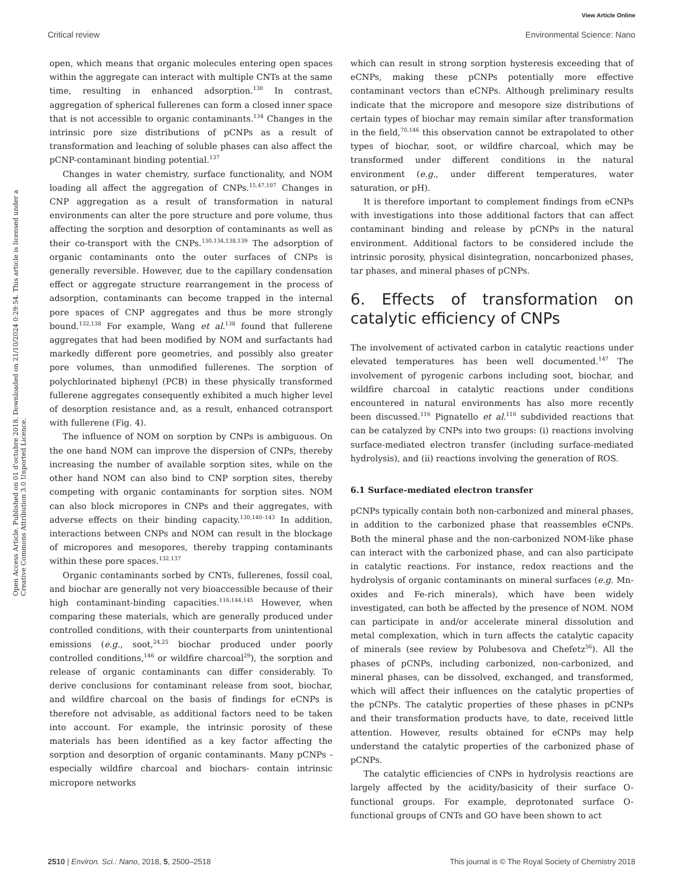View Article Online
Critical review Environmental Science: Nano
Open Access Article. Published on 01 d'octubre 2018. Downloaded on 21/10/2024 0:29:54. This article is licensed under a Creative Commons Attribution 3.0 Unported Licence.
open, which means that organic molecules entering open spaces within the aggregate can interact with multiple CNTs at the same time, resulting in enhanced adsorption.<sup>130</sup> In contrast, aggregation of spherical fullerenes can form a closed inner space that is not accessible to organic contaminants.<sup>134</sup> Changes in the intrinsic pore size distributions of pCNPs as a result of transformation and leaching of soluble phases can also affect the pCNP-contaminant binding potential.<sup>137</sup>
Changes in water chemistry, surface functionality, and NOM loading all affect the aggregation of CNPs.<sup>15,47,107</sup> Changes in CNP aggregation as a result of transformation in natural environments can alter the pore structure and pore volume, thus affecting the sorption and desorption of contaminants as well as their co-transport with the CNPs.<sup>130,134,138,139</sup> The adsorption of organic contaminants onto the outer surfaces of CNPs is generally reversible. However, due to the capillary condensation effect or aggregate structure rearrangement in the process of adsorption, contaminants can become trapped in the internal pore spaces of CNP aggregates and thus be more strongly bound.<sup>132,138</sup> For example, Wang et al.<sup>138</sup> found that fullerene aggregates that had been modified by NOM and surfactants had markedly different pore geometries, and possibly also greater pore volumes, than unmodified fullerenes. The sorption of polychlorinated biphenyl (PCB) in these physically transformed fullerene aggregates consequently exhibited a much higher level of desorption resistance and, as a result, enhanced cotransport with fullerene (Fig. 4).
The influence of NOM on sorption by CNPs is ambiguous. On the one hand NOM can improve the dispersion of CNPs, thereby increasing the number of available sorption sites, while on the other hand NOM can also bind to CNP sorption sites, thereby competing with organic contaminants for sorption sites. NOM can also block micropores in CNPs and their aggregates, with adverse effects on their binding capacity.<sup>130,140–143</sup> In addition, interactions between CNPs and NOM can result in the blockage of micropores and mesopores, thereby trapping contaminants within these pore spaces.<sup>132,137</sup>
Organic contaminants sorbed by CNTs, fullerenes, fossil coal, and biochar are generally not very bioaccessible because of their high contaminant-binding capacities.<sup>116,144,145</sup> However, when comparing these materials, which are generally produced under controlled conditions, with their counterparts from unintentional emissions (e.g., soot,<sup>24,25</sup> biochar produced under poorly controlled conditions,<sup>146</sup> or wildfire charcoal<sup>29</sup>), the sorption and release of organic contaminants can differ considerably. To derive conclusions for contaminant release from soot, biochar, and wildfire charcoal on the basis of findings for eCNPs is therefore not advisable, as additional factors need to be taken into account. For example, the intrinsic porosity of these materials has been identified as a key factor affecting the sorption and desorption of organic contaminants. Many pCNPs -especially wildfire charcoal and biochars- contain intrinsic micropore networks
which can result in strong sorption hysteresis exceeding that of eCNPs, making these pCNPs potentially more effective contaminant vectors than eCNPs. Although preliminary results indicate that the micropore and mesopore size distributions of certain types of biochar may remain similar after transformation in the field,<sup>70,146</sup> this observation cannot be extrapolated to other types of biochar, soot, or wildfire charcoal, which may be transformed under different conditions in the natural environment (e.g., under different temperatures, water saturation, or pH).
It is therefore important to complement findings from eCNPs with investigations into those additional factors that can affect contaminant binding and release by pCNPs in the natural environment. Additional factors to be considered include the intrinsic porosity, physical disintegration, noncarbonized phases, tar phases, and mineral phases of pCNPs.
6. Effects of transformation on catalytic efficiency of CNPs
The involvement of activated carbon in catalytic reactions under elevated temperatures has been well documented.<sup>147</sup> The involvement of pyrogenic carbons including soot, biochar, and wildfire charcoal in catalytic reactions under conditions encountered in natural environments has also more recently been discussed.<sup>116</sup> Pignatello et al.<sup>116</sup> subdivided reactions that can be catalyzed by CNPs into two groups: (i) reactions involving surface-mediated electron transfer (including surface-mediated hydrolysis), and (ii) reactions involving the generation of ROS.
6.1 Surface-mediated electron transfer
pCNPs typically contain both non-carbonized and mineral phases, in addition to the carbonized phase that reassembles eCNPs. Both the mineral phase and the non-carbonized NOM-like phase can interact with the carbonized phase, and can also participate in catalytic reactions. For instance, redox reactions and the hydrolysis of organic contaminants on mineral surfaces (e.g. Mn-oxides and Fe-rich minerals), which have been widely investigated, can both be affected by the presence of NOM. NOM can participate in and/or accelerate mineral dissolution and metal complexation, which in turn affects the catalytic capacity of minerals (see review by Polubesova and Chefetz<sup>56</sup>). All the phases of pCNPs, including carbonized, non-carbonized, and mineral phases, can be dissolved, exchanged, and transformed, which will affect their influences on the catalytic properties of the pCNPs. The catalytic properties of these phases in pCNPs and their transformation products have, to date, received little attention. However, results obtained for eCNPs may help understand the catalytic properties of the carbonized phase of pCNPs.
The catalytic efficiencies of CNPs in hydrolysis reactions are largely affected by the acidity/basicity of their surface O-functional groups. For example, deprotonated surface O-functional groups of CNTs and GO have been shown to act
2510 | Environ. Sci.: Nano, 2018, 5, 2500–2518 This journal is © The Royal Society of Chemistry 2018